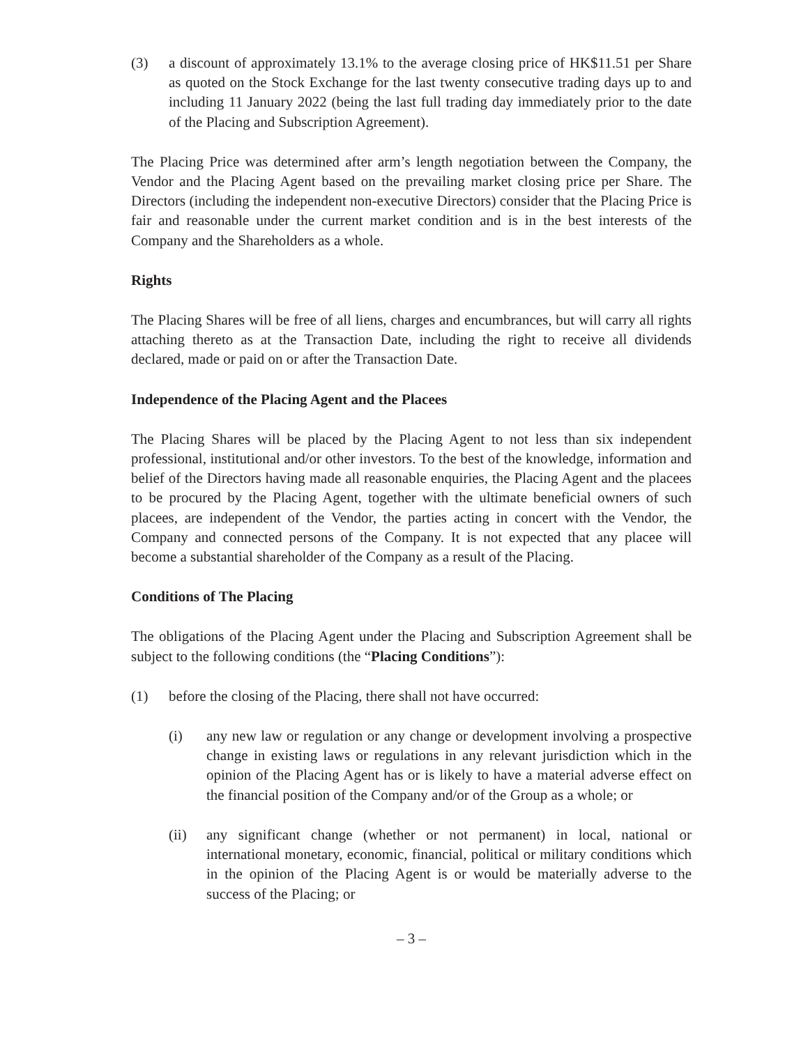(3) a discount of approximately 13.1% to the average closing price of HK$11.51 per Share as quoted on the Stock Exchange for the last twenty consecutive trading days up to and including 11 January 2022 (being the last full trading day immediately prior to the date of the Placing and Subscription Agreement).
The Placing Price was determined after arm’s length negotiation between the Company, the Vendor and the Placing Agent based on the prevailing market closing price per Share. The Directors (including the independent non-executive Directors) consider that the Placing Price is fair and reasonable under the current market condition and is in the best interests of the Company and the Shareholders as a whole.
Rights
The Placing Shares will be free of all liens, charges and encumbrances, but will carry all rights attaching thereto as at the Transaction Date, including the right to receive all dividends declared, made or paid on or after the Transaction Date.
Independence of the Placing Agent and the Placees
The Placing Shares will be placed by the Placing Agent to not less than six independent professional, institutional and/or other investors. To the best of the knowledge, information and belief of the Directors having made all reasonable enquiries, the Placing Agent and the placees to be procured by the Placing Agent, together with the ultimate beneficial owners of such placees, are independent of the Vendor, the parties acting in concert with the Vendor, the Company and connected persons of the Company. It is not expected that any placee will become a substantial shareholder of the Company as a result of the Placing.
Conditions of The Placing
The obligations of the Placing Agent under the Placing and Subscription Agreement shall be subject to the following conditions (the “Placing Conditions”):
(1) before the closing of the Placing, there shall not have occurred:
(i) any new law or regulation or any change or development involving a prospective change in existing laws or regulations in any relevant jurisdiction which in the opinion of the Placing Agent has or is likely to have a material adverse effect on the financial position of the Company and/or of the Group as a whole; or
(ii) any significant change (whether or not permanent) in local, national or international monetary, economic, financial, political or military conditions which in the opinion of the Placing Agent is or would be materially adverse to the success of the Placing; or
– 3 –